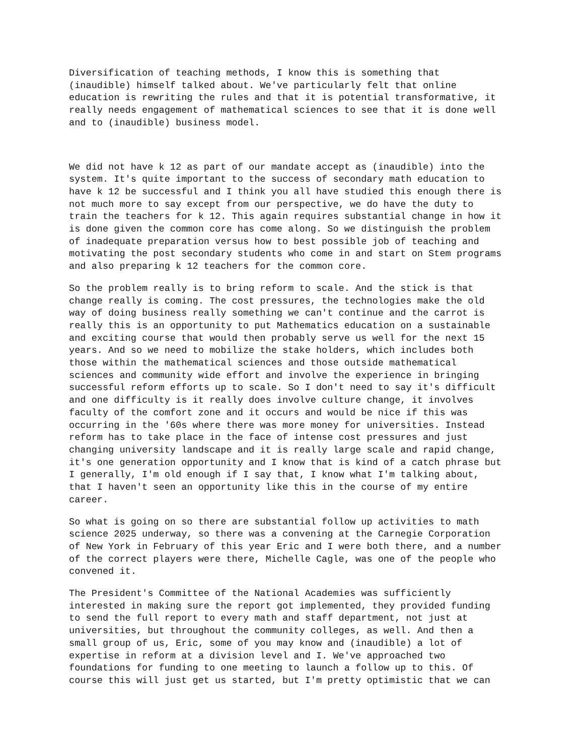Diversification of teaching methods, I know this is something that (inaudible) himself talked about. We've particularly felt that online education is rewriting the rules and that it is potential transformative, it really needs engagement of mathematical sciences to see that it is done well and to (inaudible) business model.
We did not have k 12 as part of our mandate accept as (inaudible) into the system. It's quite important to the success of secondary math education to have k 12 be successful and I think you all have studied this enough there is not much more to say except from our perspective, we do have the duty to train the teachers for k 12. This again requires substantial change in how it is done given the common core has come along. So we distinguish the problem of inadequate preparation versus how to best possible job of teaching and motivating the post secondary students who come in and start on Stem programs and also preparing k 12 teachers for the common core.
So the problem really is to bring reform to scale. And the stick is that change really is coming. The cost pressures, the technologies make the old way of doing business really something we can't continue and the carrot is really this is an opportunity to put Mathematics education on a sustainable and exciting course that would then probably serve us well for the next 15 years. And so we need to mobilize the stake holders, which includes both those within the mathematical sciences and those outside mathematical sciences and community wide effort and involve the experience in bringing successful reform efforts up to scale. So I don't need to say it's difficult and one difficulty is it really does involve culture change, it involves faculty of the comfort zone and it occurs and would be nice if this was occurring in the '60s where there was more money for universities. Instead reform has to take place in the face of intense cost pressures and just changing university landscape and it is really large scale and rapid change, it's one generation opportunity and I know that is kind of a catch phrase but I generally, I'm old enough if I say that, I know what I'm talking about, that I haven't seen an opportunity like this in the course of my entire career.
So what is going on so there are substantial follow up activities to math science 2025 underway, so there was a convening at the Carnegie Corporation of New York in February of this year Eric and I were both there, and a number of the correct players were there, Michelle Cagle, was one of the people who convened it.
The President's Committee of the National Academies was sufficiently interested in making sure the report got implemented, they provided funding to send the full report to every math and staff department, not just at universities, but throughout the community colleges, as well. And then a small group of us, Eric, some of you may know and (inaudible) a lot of expertise in reform at a division level and I. We've approached two foundations for funding to one meeting to launch a follow up to this. Of course this will just get us started, but I'm pretty optimistic that we can